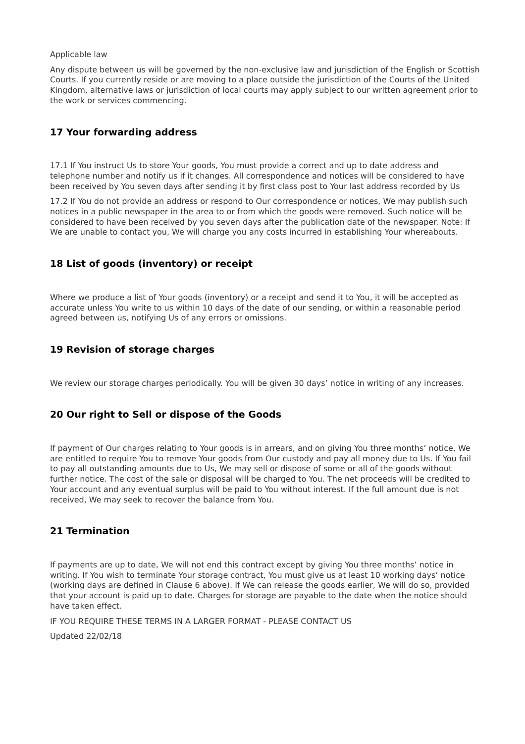Applicable law
Any dispute between us will be governed by the non-exclusive law and jurisdiction of the English or Scottish Courts. If you currently reside or are moving to a place outside the jurisdiction of the Courts of the United Kingdom, alternative laws or jurisdiction of local courts may apply subject to our written agreement prior to the work or services commencing.
17 Your forwarding address
17.1 If You instruct Us to store Your goods, You must provide a correct and up to date address and telephone number and notify us if it changes. All correspondence and notices will be considered to have been received by You seven days after sending it by first class post to Your last address recorded by Us
17.2 If You do not provide an address or respond to Our correspondence or notices, We may publish such notices in a public newspaper in the area to or from which the goods were removed. Such notice will be considered to have been received by you seven days after the publication date of the newspaper. Note: If We are unable to contact you, We will charge you any costs incurred in establishing Your whereabouts.
18 List of goods (inventory) or receipt
Where we produce a list of Your goods (inventory) or a receipt and send it to You, it will be accepted as accurate unless You write to us within 10 days of the date of our sending, or within a reasonable period agreed between us, notifying Us of any errors or omissions.
19 Revision of storage charges
We review our storage charges periodically. You will be given 30 days’ notice in writing of any increases.
20 Our right to Sell or dispose of the Goods
If payment of Our charges relating to Your goods is in arrears, and on giving You three months’ notice, We are entitled to require You to remove Your goods from Our custody and pay all money due to Us. If You fail to pay all outstanding amounts due to Us, We may sell or dispose of some or all of the goods without further notice. The cost of the sale or disposal will be charged to You. The net proceeds will be credited to Your account and any eventual surplus will be paid to You without interest. If the full amount due is not received, We may seek to recover the balance from You.
21 Termination
If payments are up to date, We will not end this contract except by giving You three months’ notice in writing. If You wish to terminate Your storage contract, You must give us at least 10 working days’ notice (working days are defined in Clause 6 above). If We can release the goods earlier, We will do so, provided that your account is paid up to date. Charges for storage are payable to the date when the notice should have taken effect.
IF YOU REQUIRE THESE TERMS IN A LARGER FORMAT - PLEASE CONTACT US
Updated 22/02/18